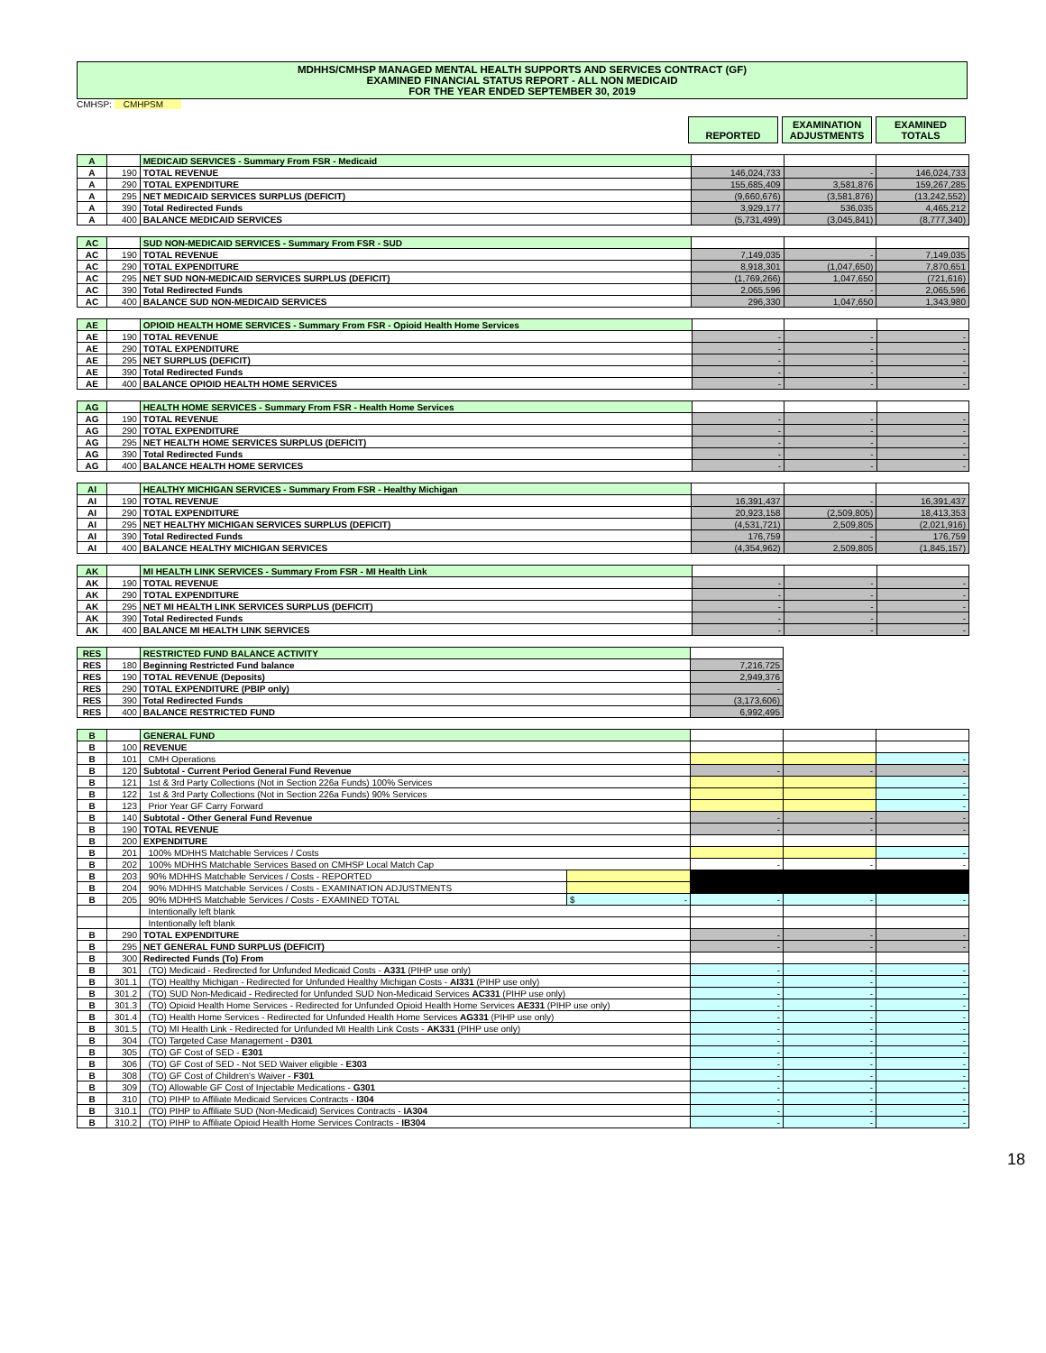MDHHS/CMHSP MANAGED MENTAL HEALTH SUPPORTS AND SERVICES CONTRACT (GF)
EXAMINED FINANCIAL STATUS REPORT - ALL NON MEDICAID
FOR THE YEAR ENDED SEPTEMBER 30, 2019
CMHSP: CMHPSM
REPORTED EXAMINATION ADJUSTMENTS
EXAMINED TOTALS
| A | | MEDICAID SERVICES - Summary From FSR - Medicaid | | | |
| A | 190 | TOTAL REVENUE | 146,024,733 | - | 146,024,733 |
| A | 290 | TOTAL EXPENDITURE | 155,685,409 | 3,581,876 | 159,267,285 |
| A | 295 | NET MEDICAID SERVICES SURPLUS (DEFICIT) | (9,660,676) | (3,581,876) | (13,242,552) |
| A | 390 | Total Redirected Funds | 3,929,177 | 536,035 | 4,465,212 |
| A | 400 | BALANCE MEDICAID SERVICES | (5,731,499) | (3,045,841) | (8,777,340) |
| AC | | SUD NON-MEDICAID SERVICES - Summary From FSR - SUD | | | |
| AC | 190 | TOTAL REVENUE | 7,149,035 | - | 7,149,035 |
| AC | 290 | TOTAL EXPENDITURE | 8,918,301 | (1,047,650) | 7,870,651 |
| AC | 295 | NET SUD NON-MEDICAID SERVICES SURPLUS (DEFICIT) | (1,769,266) | 1,047,650 | (721,616) |
| AC | 390 | Total Redirected Funds | 2,065,596 | - | 2,065,596 |
| AC | 400 | BALANCE SUD NON-MEDICAID SERVICES | 296,330 | 1,047,650 | 1,343,980 |
| AE | | OPIOID HEALTH HOME SERVICES - Summary From FSR - Opioid Health Home Services | | | |
| AE | 190 | TOTAL REVENUE | - | - | - |
| AE | 290 | TOTAL EXPENDITURE | - | - | - |
| AE | 295 | NET SURPLUS (DEFICIT) | - | - | - |
| AE | 390 | Total Redirected Funds | - | - | - |
| AE | 400 | BALANCE OPIOID HEALTH HOME SERVICES | - | - | - |
| AG | | HEALTH HOME SERVICES - Summary From FSR - Health Home Services | | | |
| AG | 190 | TOTAL REVENUE | - | - | - |
| AG | 290 | TOTAL EXPENDITURE | - | - | - |
| AG | 295 | NET HEALTH HOME SERVICES SURPLUS (DEFICIT) | - | - | - |
| AG | 390 | Total Redirected Funds | - | - | - |
| AG | 400 | BALANCE HEALTH HOME SERVICES | - | - | - |
| AI | | HEALTHY MICHIGAN SERVICES - Summary From FSR - Healthy Michigan | | | |
| AI | 190 | TOTAL REVENUE | 16,391,437 | - | 16,391,437 |
| AI | 290 | TOTAL EXPENDITURE | 20,923,158 | (2,509,805) | 18,413,353 |
| AI | 295 | NET HEALTHY MICHIGAN SERVICES SURPLUS (DEFICIT) | (4,531,721) | 2,509,805 | (2,021,916) |
| AI | 390 | Total Redirected Funds | 176,759 | - | 176,759 |
| AI | 400 | BALANCE HEALTHY MICHIGAN SERVICES | (4,354,962) | 2,509,805 | (1,845,157) |
| AK | | MI HEALTH LINK SERVICES - Summary From FSR - MI Health Link | | | |
| AK | 190 | TOTAL REVENUE | - | - | - |
| AK | 290 | TOTAL EXPENDITURE | - | - | - |
| AK | 295 | NET MI HEALTH LINK SERVICES SURPLUS (DEFICIT) | - | - | - |
| AK | 390 | Total Redirected Funds | - | - | - |
| AK | 400 | BALANCE MI HEALTH LINK SERVICES | - | - | - |
| RES | | RESTRICTED FUND BALANCE ACTIVITY | |
| RES | 180 | Beginning Restricted Fund balance | 7,216,725 |
| RES | 190 | TOTAL REVENUE (Deposits) | 2,949,376 |
| RES | 290 | TOTAL EXPENDITURE (PBIP only) | - |
| RES | 390 | Total Redirected Funds | (3,173,606) |
| RES | 400 | BALANCE RESTRICTED FUND | 6,992,495 |
| B | | GENERAL FUND | | | | |
| B | 100 | REVENUE | | | | |
| B | 101 | CMH Operations | | | | - |
| B | 120 | Subtotal - Current Period General Fund Revenue | | - | - | - |
| B | 121 | 1st & 3rd Party Collections (Not in Section 226a Funds) 100% Services | | | | - |
| B | 122 | 1st & 3rd Party Collections (Not in Section 226a Funds) 90% Services | | | | - |
| B | 123 | Prior Year GF Carry Forward | | | | - |
| B | 140 | Subtotal - Other General Fund Revenue | | - | - | - |
| B | 190 | TOTAL REVENUE | | - | - | - |
| B | 200 | EXPENDITURE | | | | |
| B | 201 | 100% MDHHS Matchable Services / Costs | | | | - |
| B | 202 | 100% MDHHS Matchable Services Based on CMHSP Local Match Cap | | - | - | - |
| B | 203 | 90% MDHHS Matchable Services / Costs - REPORTED | | | | |
| B | 204 | 90% MDHHS Matchable Services / Costs - EXAMINATION ADJUSTMENTS | | | | |
| B | 205 | 90% MDHHS Matchable Services / Costs - EXAMINED TOTAL | $ - | - | - | - |
| | | Intentionally left blank | | | | |
| | | Intentionally left blank | | | | |
| B | 290 | TOTAL EXPENDITURE | | - | - | - |
| B | 295 | NET GENERAL FUND SURPLUS (DEFICIT) | | - | - | - |
| B | 300 | Redirected Funds (To) From | | | | |
| B | 301 | (TO) Medicaid - Redirected for Unfunded Medicaid Costs - A331 (PIHP use only) | | - | - | - |
| B | 301.1 | (TO) Healthy Michigan - Redirected for Unfunded Healthy Michigan Costs - AI331 (PIHP use only) | | - | - | - |
| B | 301.2 | (TO) SUD Non-Medicaid - Redirected for Unfunded SUD Non-Medicaid Services AC331 (PIHP use only) | | - | - | - |
| B | 301.3 | (TO) Opioid Health Home Services - Redirected for Unfunded Opioid Health Home Services AE331 (PIHP use only) | | - | - | - |
| B | 301.4 | (TO) Health Home Services - Redirected for Unfunded Health Home Services AG331 (PIHP use only) | | - | - | - |
| B | 301.5 | (TO) MI Health Link - Redirected for Unfunded MI Health Link Costs - AK331 (PIHP use only) | | - | - | - |
| B | 304 | (TO) Targeted Case Management - D301 | | - | - | - |
| B | 305 | (TO) GF Cost of SED - E301 | | - | - | - |
| B | 306 | (TO) GF Cost of SED - Not SED Waiver eligible - E303 | | - | - | - |
| B | 308 | (TO) GF Cost of Children's Waiver - F301 | | - | - | - |
| B | 309 | (TO) Allowable GF Cost of Injectable Medications - G301 | | - | - | - |
| B | 310 | (TO) PIHP to Affiliate Medicaid Services Contracts - I304 | | - | - | - |
| B | 310.1 | (TO) PIHP to Affiliate SUD (Non-Medicaid) Services Contracts - IA304 | | - | - | - |
| B | 310.2 | (TO) PIHP to Affiliate Opioid Health Home Services Contracts - IB304 | | - | - | - |
18